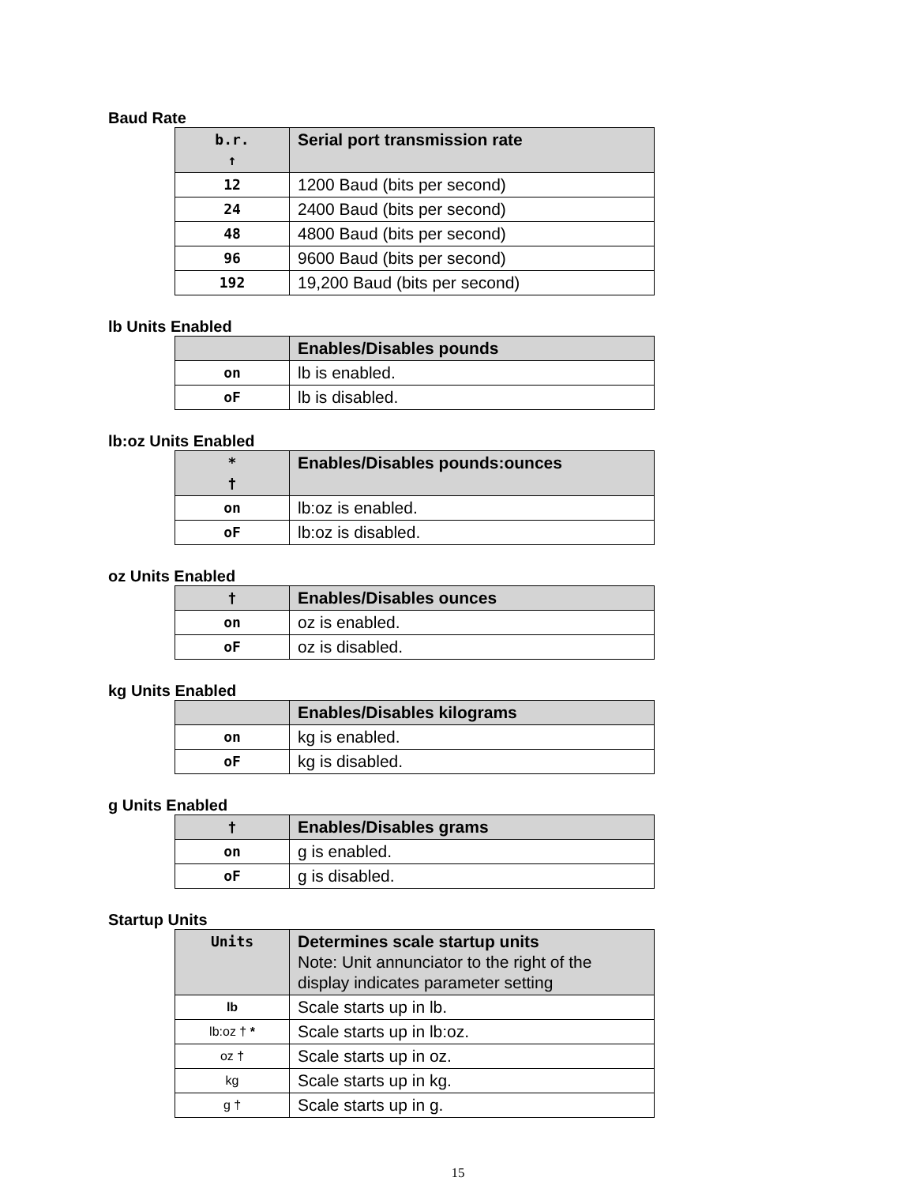Baud Rate
| b.r. ↑ | Serial port transmission rate |
| --- | --- |
| 12 | 1200 Baud (bits per second) |
| 24 | 2400 Baud (bits per second) |
| 48 | 4800 Baud (bits per second) |
| 96 | 9600 Baud (bits per second) |
| 192 | 19,200 Baud (bits per second) |
lb Units Enabled
| | Enables/Disables pounds |
| --- | --- |
| on | lb is enabled. |
| oF | lb is disabled. |
lb:oz Units Enabled
| * † | Enables/Disables pounds:ounces |
| --- | --- |
| on | lb:oz is enabled. |
| oF | lb:oz is disabled. |
oz Units Enabled
| † | Enables/Disables ounces |
| --- | --- |
| on | oz is enabled. |
| oF | oz is disabled. |
kg Units Enabled
| | Enables/Disables kilograms |
| --- | --- |
| on | kg is enabled. |
| oF | kg is disabled. |
g Units Enabled
| † | Enables/Disables grams |
| --- | --- |
| on | g is enabled. |
| oF | g is disabled. |
Startup Units
| Units | Determines scale startup units Note: Unit annunciator to the right of the display indicates parameter setting |
| --- | --- |
| lb | Scale starts up in lb. |
| lb:oz † * | Scale starts up in lb:oz. |
| oz † | Scale starts up in oz. |
| kg | Scale starts up in kg. |
| g † | Scale starts up in g. |
15